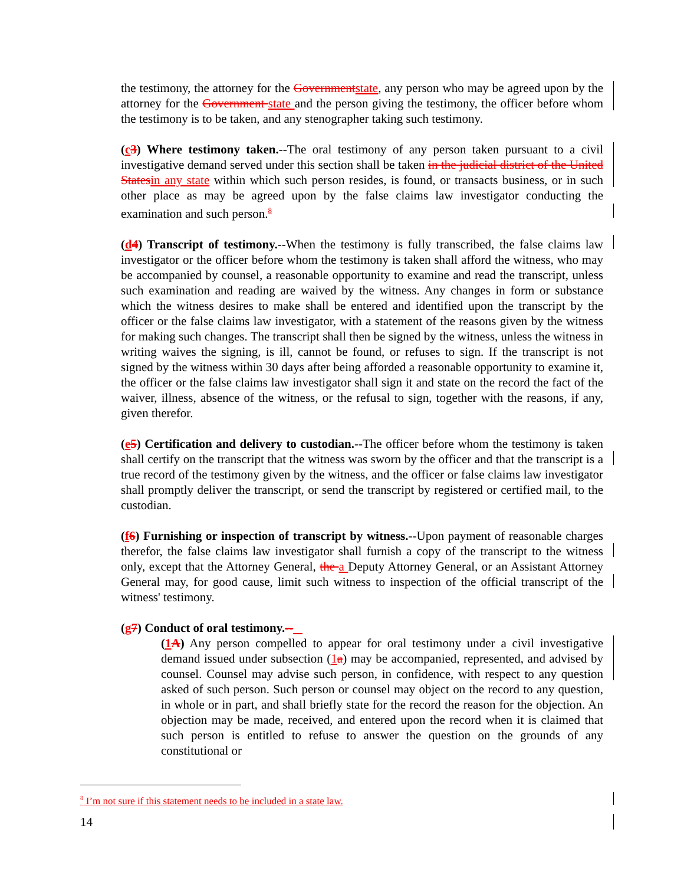the testimony, the attorney for the Government state, any person who may be agreed upon by the attorney for the Government state and the person giving the testimony, the officer before whom the testimony is to be taken, and any stenographer taking such testimony.
(c 3) Where testimony taken.--The oral testimony of any person taken pursuant to a civil investigative demand served under this section shall be taken in the judicial district of the United States in any state within which such person resides, is found, or transacts business, or in such other place as may be agreed upon by the false claims law investigator conducting the examination and such person.<sup>8</sup>
(d 4) Transcript of testimony.--When the testimony is fully transcribed, the false claims law investigator or the officer before whom the testimony is taken shall afford the witness, who may be accompanied by counsel, a reasonable opportunity to examine and read the transcript, unless such examination and reading are waived by the witness. Any changes in form or substance which the witness desires to make shall be entered and identified upon the transcript by the officer or the false claims law investigator, with a statement of the reasons given by the witness for making such changes. The transcript shall then be signed by the witness, unless the witness in writing waives the signing, is ill, cannot be found, or refuses to sign. If the transcript is not signed by the witness within 30 days after being afforded a reasonable opportunity to examine it, the officer or the false claims law investigator shall sign it and state on the record the fact of the waiver, illness, absence of the witness, or the refusal to sign, together with the reasons, if any, given therefor.
(e 5) Certification and delivery to custodian.--The officer before whom the testimony is taken shall certify on the transcript that the witness was sworn by the officer and that the transcript is a true record of the testimony given by the witness, and the officer or false claims law investigator shall promptly deliver the transcript, or send the transcript by registered or certified mail, to the custodian.
(f 6) Furnishing or inspection of transcript by witness.--Upon payment of reasonable charges therefor, the false claims law investigator shall furnish a copy of the transcript to the witness only, except that the Attorney General, the a Deputy Attorney General, or an Assistant Attorney General may, for good cause, limit such witness to inspection of the official transcript of the witness' testimony.
(g 7) Conduct of oral testimony.--
(1 A) Any person compelled to appear for oral testimony under a civil investigative demand issued under subsection (1 a) may be accompanied, represented, and advised by counsel. Counsel may advise such person, in confidence, with respect to any question asked of such person. Such person or counsel may object on the record to any question, in whole or in part, and shall briefly state for the record the reason for the objection. An objection may be made, received, and entered upon the record when it is claimed that such person is entitled to refuse to answer the question on the grounds of any constitutional or
<sup>8</sup> I’m not sure if this statement needs to be included in a state law.
14